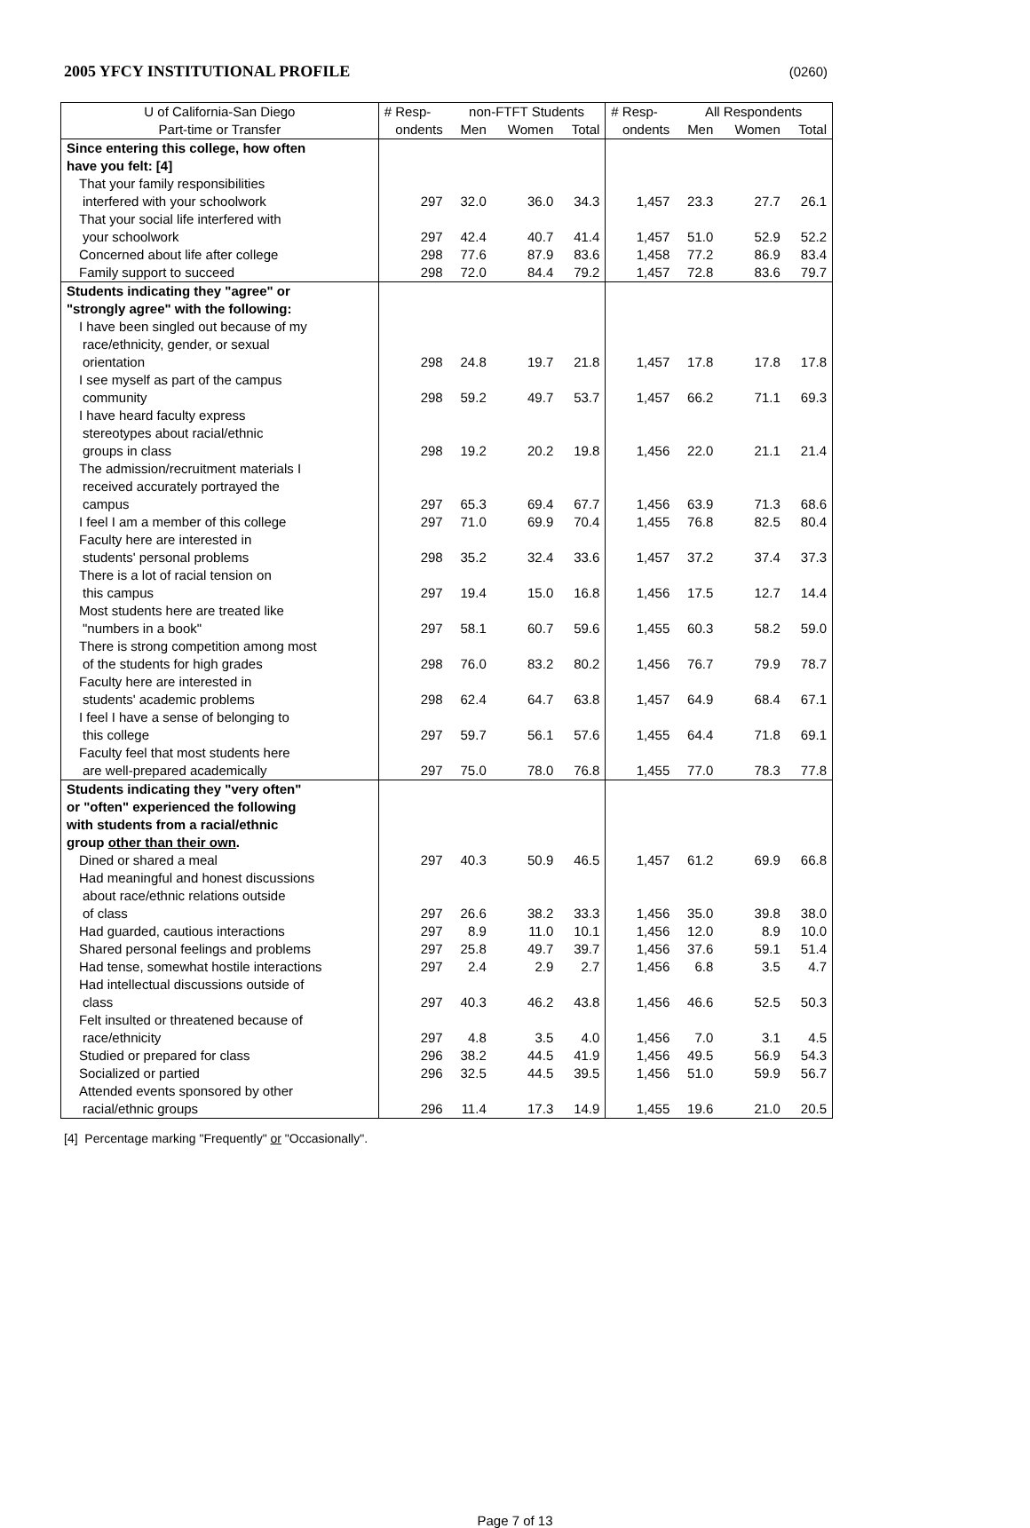2005 YFCY INSTITUTIONAL PROFILE (0260)
| U of California-San Diego | # Resp- | non-FTFT Students | | | # Resp- | All Respondents | | |
| --- | --- | --- | --- | --- | --- | --- | --- | --- |
| Part-time or Transfer | ondents | Men | Women | Total | ondents | Men | Women | Total |
| Since entering this college, how often | | | | | | | | |
| have you felt: [4] | | | | | | | | |
| That your family responsibilities | | | | | | | | |
| interfered with your schoolwork | 297 | 32.0 | 36.0 | 34.3 | 1,457 | 23.3 | 27.7 | 26.1 |
| That your social life interfered with | | | | | | | | |
| your schoolwork | 297 | 42.4 | 40.7 | 41.4 | 1,457 | 51.0 | 52.9 | 52.2 |
| Concerned about life after college | 298 | 77.6 | 87.9 | 83.6 | 1,458 | 77.2 | 86.9 | 83.4 |
| Family support to succeed | 298 | 72.0 | 84.4 | 79.2 | 1,457 | 72.8 | 83.6 | 79.7 |
| Students indicating they "agree" or | | | | | | | | |
| "strongly agree" with the following: | | | | | | | | |
| I have been singled out because of my | | | | | | | | |
| race/ethnicity, gender, or sexual | | | | | | | | |
| orientation | 298 | 24.8 | 19.7 | 21.8 | 1,457 | 17.8 | 17.8 | 17.8 |
| I see myself as part of the campus | | | | | | | | |
| community | 298 | 59.2 | 49.7 | 53.7 | 1,457 | 66.2 | 71.1 | 69.3 |
| I have heard faculty express | | | | | | | | |
| stereotypes about racial/ethnic | | | | | | | | |
| groups in class | 298 | 19.2 | 20.2 | 19.8 | 1,456 | 22.0 | 21.1 | 21.4 |
| The admission/recruitment materials I | | | | | | | | |
| received accurately portrayed the | | | | | | | | |
| campus | 297 | 65.3 | 69.4 | 67.7 | 1,456 | 63.9 | 71.3 | 68.6 |
| I feel I am a member of this college | 297 | 71.0 | 69.9 | 70.4 | 1,455 | 76.8 | 82.5 | 80.4 |
| Faculty here are interested in | | | | | | | | |
| students' personal problems | 298 | 35.2 | 32.4 | 33.6 | 1,457 | 37.2 | 37.4 | 37.3 |
| There is a lot of racial tension on | | | | | | | | |
| this campus | 297 | 19.4 | 15.0 | 16.8 | 1,456 | 17.5 | 12.7 | 14.4 |
| Most students here are treated like | | | | | | | | |
| "numbers in a book" | 297 | 58.1 | 60.7 | 59.6 | 1,455 | 60.3 | 58.2 | 59.0 |
| There is strong competition among most | | | | | | | | |
| of the students for high grades | 298 | 76.0 | 83.2 | 80.2 | 1,456 | 76.7 | 79.9 | 78.7 |
| Faculty here are interested in | | | | | | | | |
| students' academic problems | 298 | 62.4 | 64.7 | 63.8 | 1,457 | 64.9 | 68.4 | 67.1 |
| I feel I have a sense of belonging to | | | | | | | | |
| this college | 297 | 59.7 | 56.1 | 57.6 | 1,455 | 64.4 | 71.8 | 69.1 |
| Faculty feel that most students here | | | | | | | | |
| are well-prepared academically | 297 | 75.0 | 78.0 | 76.8 | 1,455 | 77.0 | 78.3 | 77.8 |
| Students indicating they "very often" | | | | | | | | |
| or "often" experienced the following | | | | | | | | |
| with students from a racial/ethnic | | | | | | | | |
| group other than their own . | | | | | | | | |
| Dined or shared a meal | 297 | 40.3 | 50.9 | 46.5 | 1,457 | 61.2 | 69.9 | 66.8 |
| Had meaningful and honest discussions | | | | | | | | |
| about race/ethnic relations outside | | | | | | | | |
| of class | 297 | 26.6 | 38.2 | 33.3 | 1,456 | 35.0 | 39.8 | 38.0 |
| Had guarded, cautious interactions | 297 | 8.9 | 11.0 | 10.1 | 1,456 | 12.0 | 8.9 | 10.0 |
| Shared personal feelings and problems | 297 | 25.8 | 49.7 | 39.7 | 1,456 | 37.6 | 59.1 | 51.4 |
| Had tense, somewhat hostile interactions | 297 | 2.4 | 2.9 | 2.7 | 1,456 | 6.8 | 3.5 | 4.7 |
| Had intellectual discussions outside of | | | | | | | | |
| class | 297 | 40.3 | 46.2 | 43.8 | 1,456 | 46.6 | 52.5 | 50.3 |
| Felt insulted or threatened because of | | | | | | | | |
| race/ethnicity | 297 | 4.8 | 3.5 | 4.0 | 1,456 | 7.0 | 3.1 | 4.5 |
| Studied or prepared for class | 296 | 38.2 | 44.5 | 41.9 | 1,456 | 49.5 | 56.9 | 54.3 |
| Socialized or partied | 296 | 32.5 | 44.5 | 39.5 | 1,456 | 51.0 | 59.9 | 56.7 |
| Attended events sponsored by other | | | | | | | | |
| racial/ethnic groups | 296 | 11.4 | 17.3 | 14.9 | 1,455 | 19.6 | 21.0 | 20.5 |
[4] Percentage marking "Frequently" or "Occasionally".
Page 7 of 13